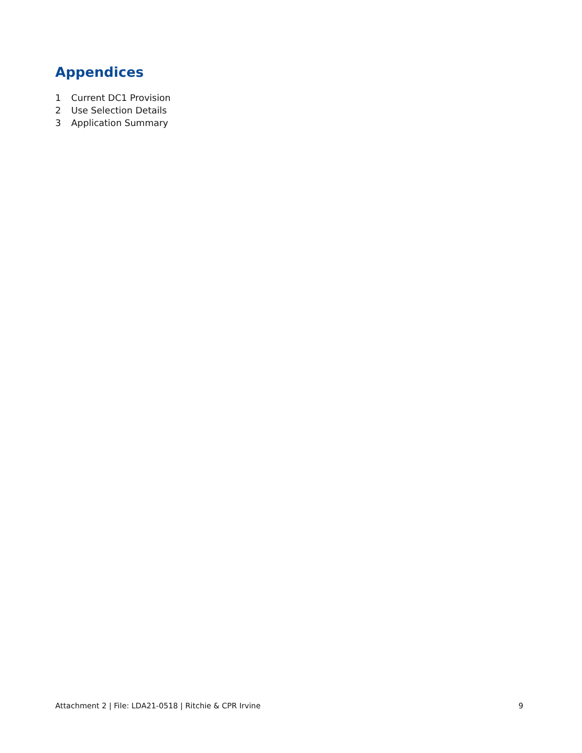Appendices
1 Current DC1 Provision
2 Use Selection Details
3 Application Summary
Attachment 2 | File: LDA21-0518 | Ritchie & CPR Irvine
9